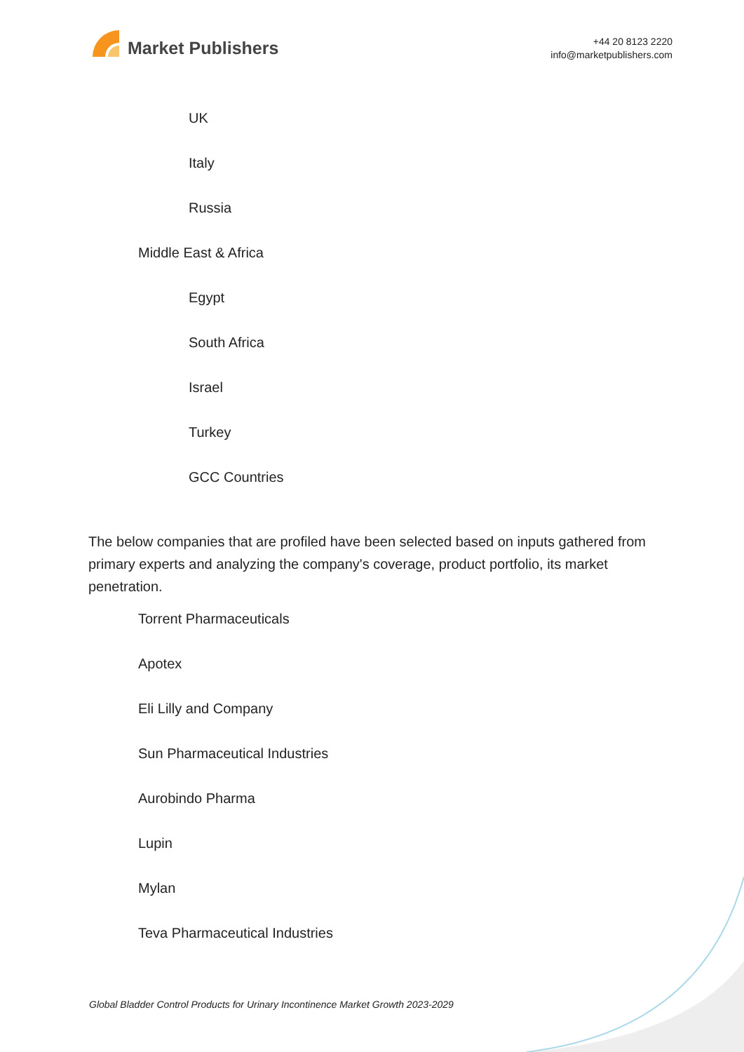Market Publishers
+44 20 8123 2220
info@marketpublishers.com
UK
Italy
Russia
Middle East & Africa
Egypt
South Africa
Israel
Turkey
GCC Countries
The below companies that are profiled have been selected based on inputs gathered from primary experts and analyzing the company's coverage, product portfolio, its market penetration.
Torrent Pharmaceuticals
Apotex
Eli Lilly and Company
Sun Pharmaceutical Industries
Aurobindo Pharma
Lupin
Mylan
Teva Pharmaceutical Industries
Global Bladder Control Products for Urinary Incontinence Market Growth 2023-2029